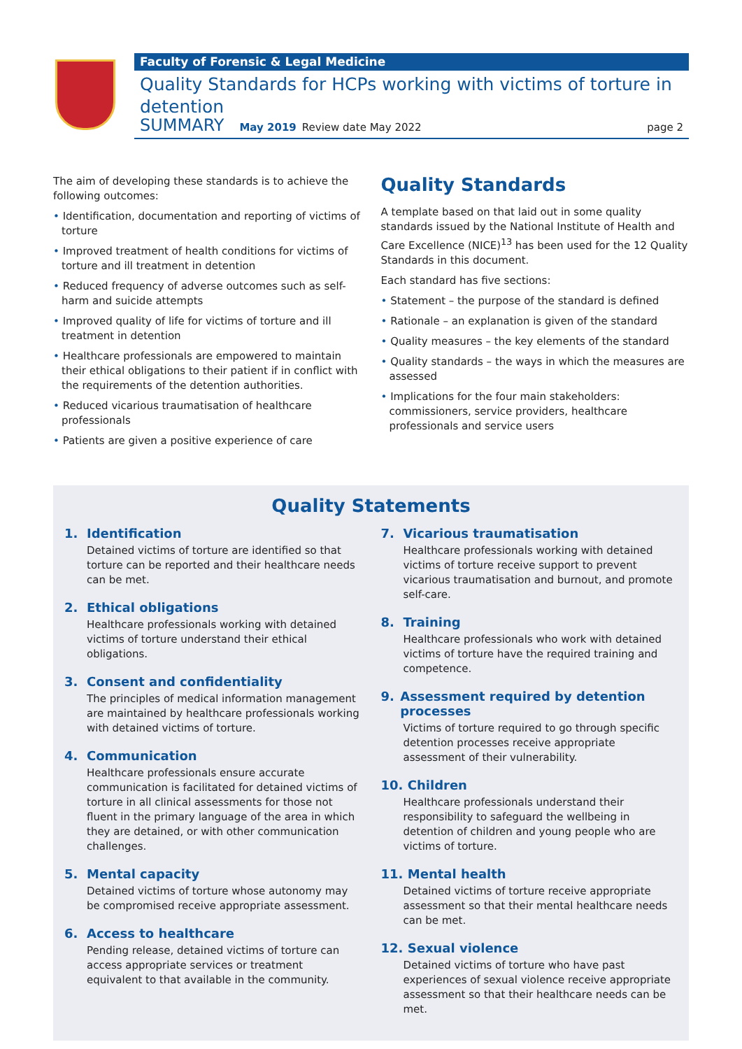Faculty of Forensic & Legal Medicine
Quality Standards for HCPs working with victims of torture in detention
SUMMARY May 2019 Review date May 2022 page 2
The aim of developing these standards is to achieve the following outcomes:
• Identification, documentation and reporting of victims of torture
• Improved treatment of health conditions for victims of torture and ill treatment in detention
• Reduced frequency of adverse outcomes such as self-harm and suicide attempts
• Improved quality of life for victims of torture and ill treatment in detention
• Healthcare professionals are empowered to maintain their ethical obligations to their patient if in conflict with the requirements of the detention authorities.
• Reduced vicarious traumatisation of healthcare professionals
• Patients are given a positive experience of care
Quality Standards
A template based on that laid out in some quality standards issued by the National Institute of Health and Care Excellence (NICE)<sup>13</sup> has been used for the 12 Quality Standards in this document.
Each standard has five sections:
• Statement – the purpose of the standard is defined
• Rationale – an explanation is given of the standard
• Quality measures – the key elements of the standard
• Quality standards – the ways in which the measures are assessed
• Implications for the four main stakeholders: commissioners, service providers, healthcare professionals and service users
Quality Statements
1. Identification
Detained victims of torture are identified so that torture can be reported and their healthcare needs can be met.
2. Ethical obligations
Healthcare professionals working with detained victims of torture understand their ethical obligations.
3. Consent and confidentiality
The principles of medical information management are maintained by healthcare professionals working with detained victims of torture.
4. Communication
Healthcare professionals ensure accurate communication is facilitated for detained victims of torture in all clinical assessments for those not fluent in the primary language of the area in which they are detained, or with other communication challenges.
5. Mental capacity
Detained victims of torture whose autonomy may be compromised receive appropriate assessment.
6. Access to healthcare
Pending release, detained victims of torture can access appropriate services or treatment equivalent to that available in the community.
7. Vicarious traumatisation
Healthcare professionals working with detained victims of torture receive support to prevent vicarious traumatisation and burnout, and promote self-care.
8. Training
Healthcare professionals who work with detained victims of torture have the required training and competence.
9. Assessment required by detention processes
Victims of torture required to go through specific detention processes receive appropriate assessment of their vulnerability.
10. Children
Healthcare professionals understand their responsibility to safeguard the wellbeing in detention of children and young people who are victims of torture.
11. Mental health
Detained victims of torture receive appropriate assessment so that their mental healthcare needs can be met.
12. Sexual violence
Detained victims of torture who have past experiences of sexual violence receive appropriate assessment so that their healthcare needs can be met.